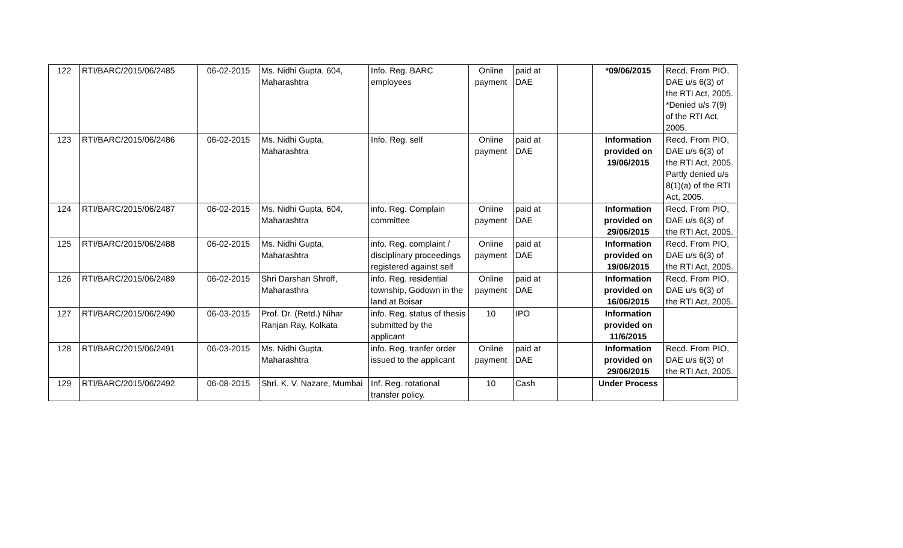| 122 | RTI/BARC/2015/06/2485 | 06-02-2015 | Ms. Nidhi Gupta, 604, Maharashtra | Info. Reg. BARC employees | Online payment | paid at DAE | | *09/06/2015 | Recd. From PIO, DAE u/s 6(3) of the RTI Act, 2005. *Denied u/s 7(9) of the RTI Act, 2005. |
| 123 | RTI/BARC/2015/06/2486 | 06-02-2015 | Ms. Nidhi Gupta, Maharashtra | Info. Reg. self | Online payment | paid at DAE | | Information provided on 19/06/2015 | Recd. From PIO, DAE u/s 6(3) of the RTI Act, 2005. Partly denied u/s 8(1)(a) of the RTI Act, 2005. |
| 124 | RTI/BARC/2015/06/2487 | 06-02-2015 | Ms. Nidhi Gupta, 604, Maharashtra | info. Reg. Complain committee | Online payment | paid at DAE | | Information provided on 29/06/2015 | Recd. From PIO, DAE u/s 6(3) of the RTI Act, 2005. |
| 125 | RTI/BARC/2015/06/2488 | 06-02-2015 | Ms. Nidhi Gupta, Maharashtra | info. Reg. complaint / disciplinary proceedings registered against self | Online payment | paid at DAE | | Information provided on 19/06/2015 | Recd. From PIO, DAE u/s 6(3) of the RTI Act, 2005. |
| 126 | RTI/BARC/2015/06/2489 | 06-02-2015 | Shri Darshan Shroff, Maharasthra | info. Reg. residential township, Godown in the land at Boisar | Online payment | paid at DAE | | Information provided on 16/06/2015 | Recd. From PIO, DAE u/s 6(3) of the RTI Act, 2005. |
| 127 | RTI/BARC/2015/06/2490 | 06-03-2015 | Prof. Dr. (Retd.) Nihar Ranjan Ray, Kolkata | info. Reg. status of thesis submitted by the applicant | 10 | IPO | | Information provided on 11/6/2015 | |
| 128 | RTI/BARC/2015/06/2491 | 06-03-2015 | Ms. Nidhi Gupta, Maharashtra | info. Reg. tranfer order issued to the applicant | Online payment | paid at DAE | | Information provided on 29/06/2015 | Recd. From PIO, DAE u/s 6(3) of the RTI Act, 2005. |
| 129 | RTI/BARC/2015/06/2492 | 06-08-2015 | Shri. K. V. Nazare, Mumbai | Inf. Reg. rotational transfer policy. | 10 | Cash | | Under Process | |